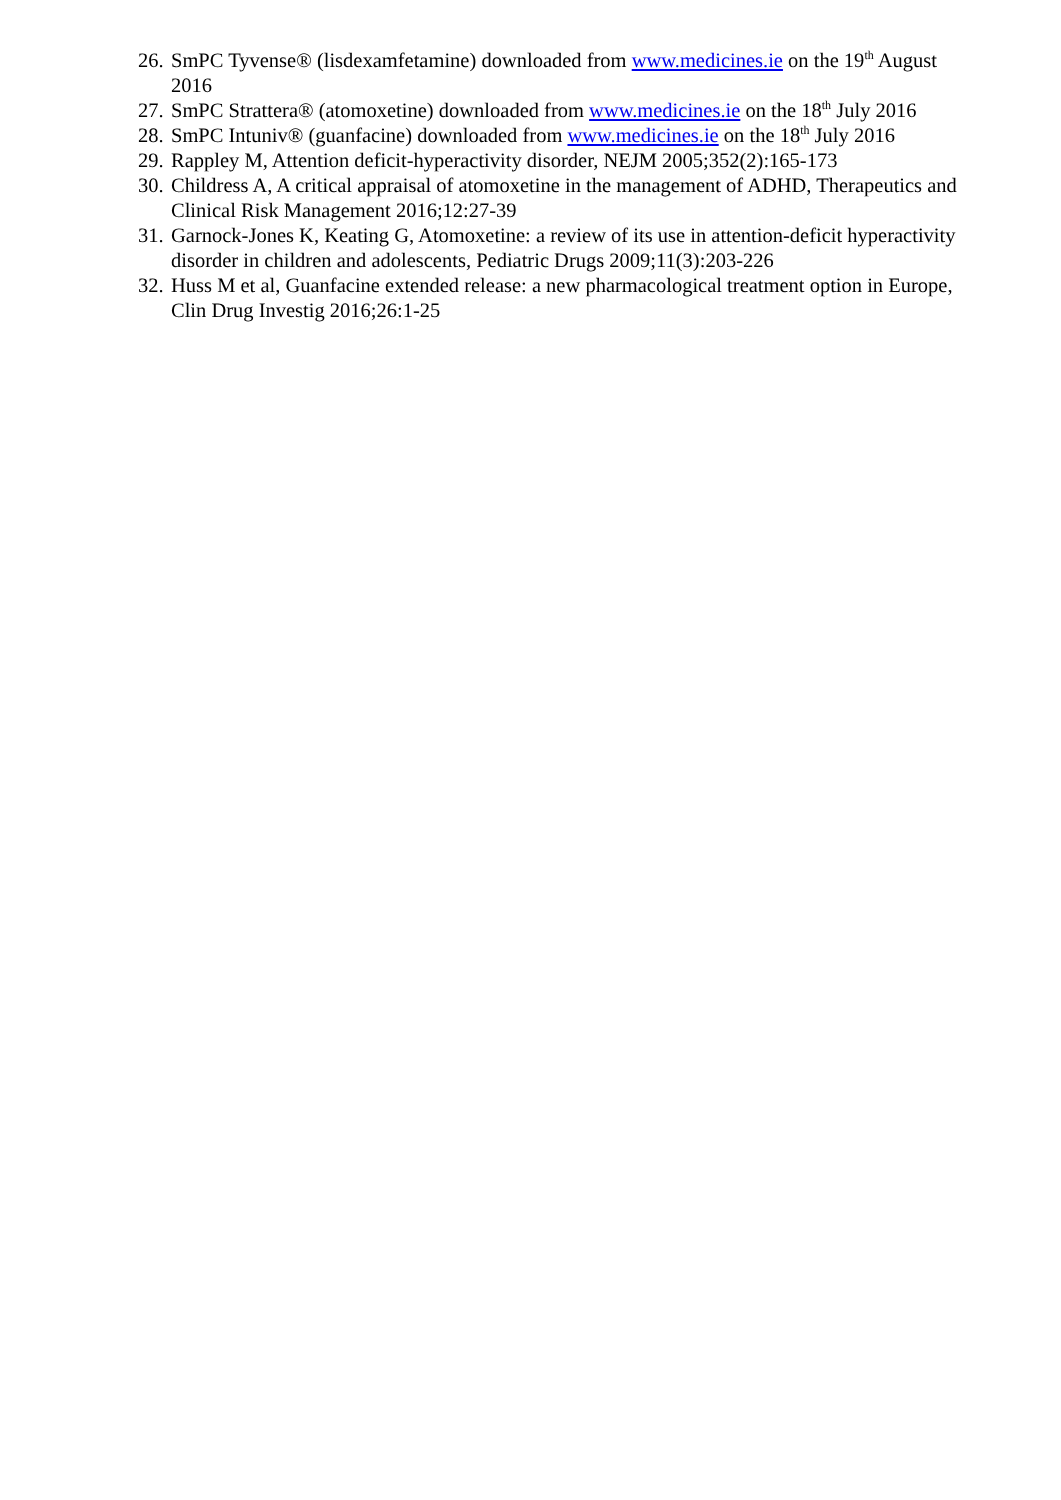26. SmPC Tyvense® (lisdexamfetamine) downloaded from www.medicines.ie on the 19<sup>th</sup> August 2016
27. SmPC Strattera® (atomoxetine) downloaded from www.medicines.ie on the 18<sup>th</sup> July 2016
28. SmPC Intuniv® (guanfacine) downloaded from www.medicines.ie on the 18<sup>th</sup> July 2016
29. Rappley M, Attention deficit-hyperactivity disorder, NEJM 2005;352(2):165-173
30. Childress A, A critical appraisal of atomoxetine in the management of ADHD, Therapeutics and Clinical Risk Management 2016;12:27-39
31. Garnock-Jones K, Keating G, Atomoxetine: a review of its use in attention-deficit hyperactivity disorder in children and adolescents, Pediatric Drugs 2009;11(3):203-226
32. Huss M et al, Guanfacine extended release: a new pharmacological treatment option in Europe, Clin Drug Investig 2016;26:1-25